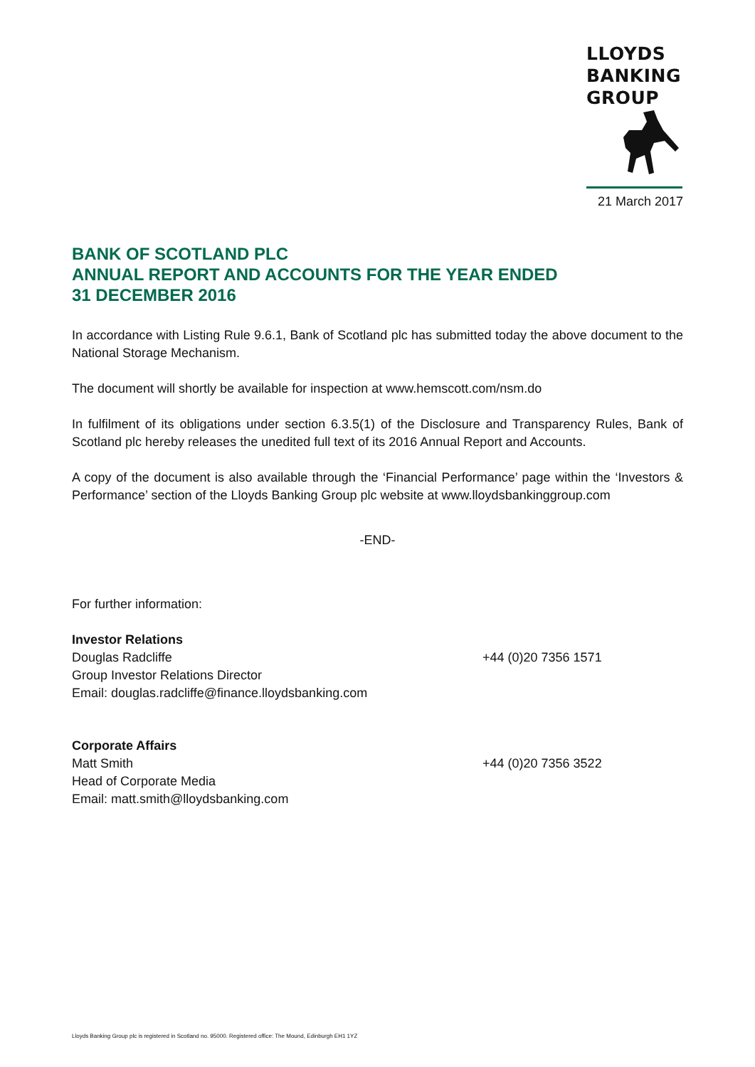LLOYDS
BANKING
GROUP
21 March 2017
BANK OF SCOTLAND PLC
ANNUAL REPORT AND ACCOUNTS FOR THE YEAR ENDED
31 DECEMBER 2016
In accordance with Listing Rule 9.6.1, Bank of Scotland plc has submitted today the above document to the National Storage Mechanism.
The document will shortly be available for inspection at www.hemscott.com/nsm.do
In fulfilment of its obligations under section 6.3.5(1) of the Disclosure and Transparency Rules, Bank of Scotland plc hereby releases the unedited full text of its 2016 Annual Report and Accounts.
A copy of the document is also available through the ‘Financial Performance’ page within the ‘Investors & Performance’ section of the Lloyds Banking Group plc website at www.lloydsbankinggroup.com
-END-
For further information:
Investor Relations
Douglas Radcliffe +44 (0)20 7356 1571
Group Investor Relations Director
Email: douglas.radcliffe@finance.lloydsbanking.com
Corporate Affairs
Matt Smith +44 (0)20 7356 3522
Head of Corporate Media
Email: matt.smith@lloydsbanking.com
Lloyds Banking Group plc is registered in Scotland no. 95000. Registered office: The Mound, Edinburgh EH1 1YZ